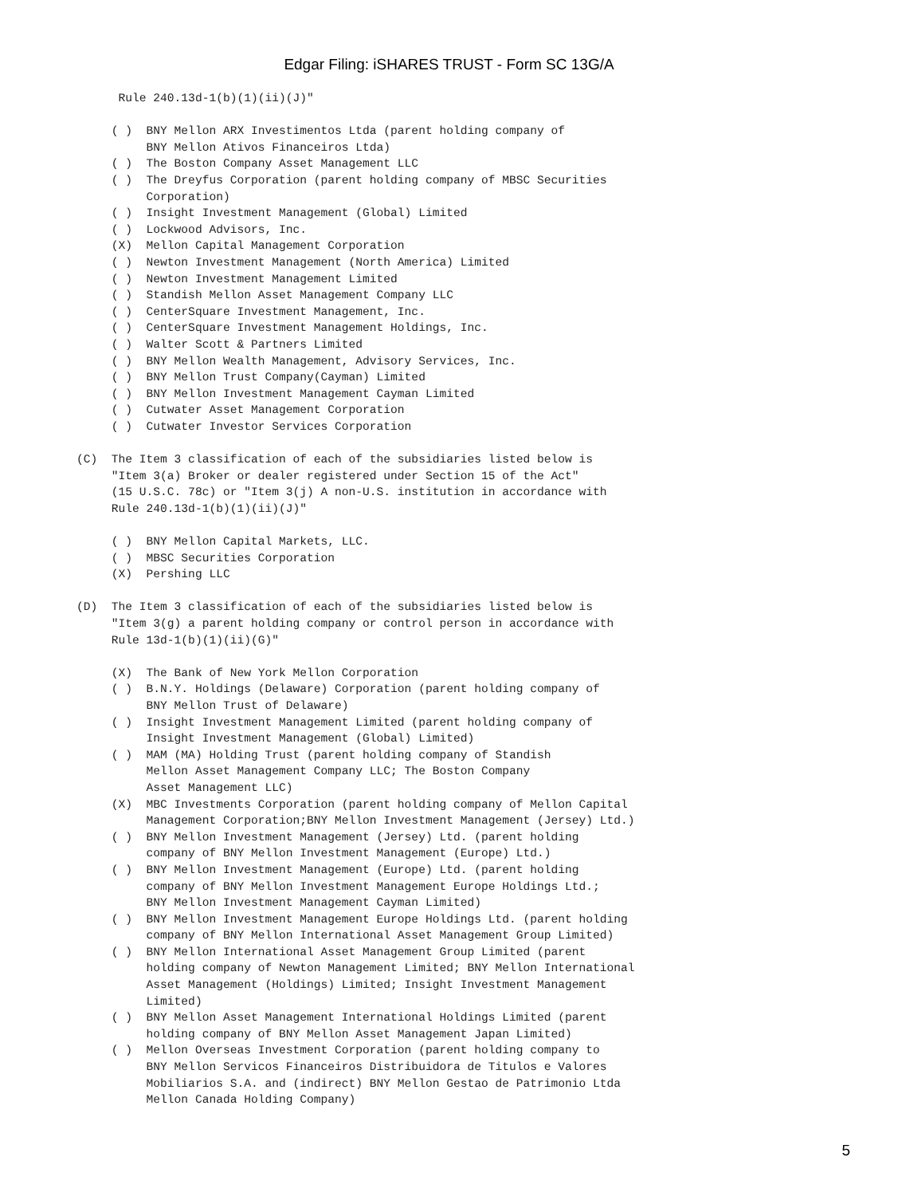Edgar Filing: iSHARES TRUST - Form SC 13G/A
      Rule 240.13d-1(b)(1)(ii)(J)"

     ( )  BNY Mellon ARX Investimentos Ltda (parent holding company of
          BNY Mellon Ativos Financeiros Ltda)
     ( )  The Boston Company Asset Management LLC
     ( )  The Dreyfus Corporation (parent holding company of MBSC Securities
          Corporation)
     ( )  Insight Investment Management (Global) Limited
     ( )  Lockwood Advisors, Inc.
     (X)  Mellon Capital Management Corporation
     ( )  Newton Investment Management (North America) Limited
     ( )  Newton Investment Management Limited
     ( )  Standish Mellon Asset Management Company LLC
     ( )  CenterSquare Investment Management, Inc.
     ( )  CenterSquare Investment Management Holdings, Inc.
     ( )  Walter Scott & Partners Limited
     ( )  BNY Mellon Wealth Management, Advisory Services, Inc.
     ( )  BNY Mellon Trust Company(Cayman) Limited
     ( )  BNY Mellon Investment Management Cayman Limited
     ( )  Cutwater Asset Management Corporation
     ( )  Cutwater Investor Services Corporation

(C)  The Item 3 classification of each of the subsidiaries listed below is
     "Item 3(a) Broker or dealer registered under Section 15 of the Act"
     (15 U.S.C. 78c) or "Item 3(j) A non-U.S. institution in accordance with
     Rule 240.13d-1(b)(1)(ii)(J)"

     ( )  BNY Mellon Capital Markets, LLC.
     ( )  MBSC Securities Corporation
     (X)  Pershing LLC

(D)  The Item 3 classification of each of the subsidiaries listed below is
     "Item 3(g) a parent holding company or control person in accordance with
     Rule 13d-1(b)(1)(ii)(G)"

     (X)  The Bank of New York Mellon Corporation
     ( )  B.N.Y. Holdings (Delaware) Corporation (parent holding company of
          BNY Mellon Trust of Delaware)
     ( )  Insight Investment Management Limited (parent holding company of
          Insight Investment Management (Global) Limited)
     ( )  MAM (MA) Holding Trust (parent holding company of Standish
          Mellon Asset Management Company LLC; The Boston Company
          Asset Management LLC)
     (X)  MBC Investments Corporation (parent holding company of Mellon Capital
          Management Corporation;BNY Mellon Investment Management (Jersey) Ltd.)
     ( )  BNY Mellon Investment Management (Jersey) Ltd. (parent holding
          company of BNY Mellon Investment Management (Europe) Ltd.)
     ( )  BNY Mellon Investment Management (Europe) Ltd. (parent holding
          company of BNY Mellon Investment Management Europe Holdings Ltd.;
          BNY Mellon Investment Management Cayman Limited)
     ( )  BNY Mellon Investment Management Europe Holdings Ltd. (parent holding
          company of BNY Mellon International Asset Management Group Limited)
     ( )  BNY Mellon International Asset Management Group Limited (parent
          holding company of Newton Management Limited; BNY Mellon International
          Asset Management (Holdings) Limited; Insight Investment Management
          Limited)
     ( )  BNY Mellon Asset Management International Holdings Limited (parent
          holding company of BNY Mellon Asset Management Japan Limited)
     ( )  Mellon Overseas Investment Corporation (parent holding company to
          BNY Mellon Servicos Financeiros Distribuidora de Titulos e Valores
          Mobiliarios S.A. and (indirect) BNY Mellon Gestao de Patrimonio Ltda
          Mellon Canada Holding Company)
5